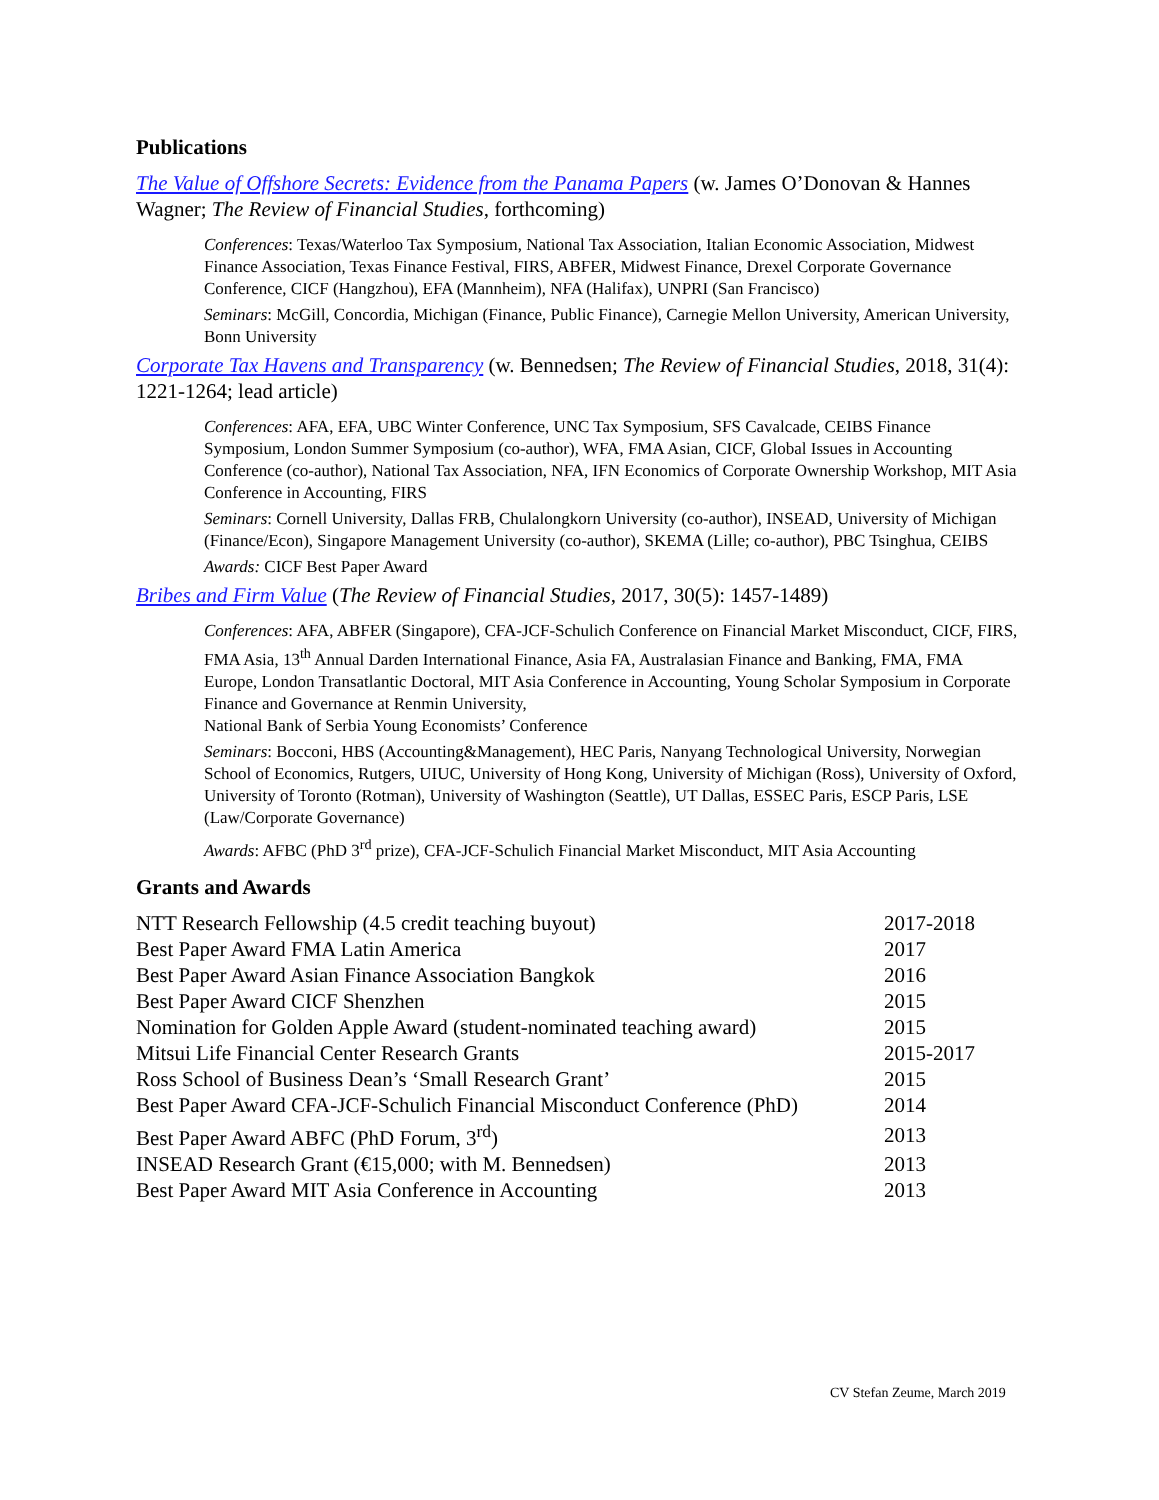Publications
The Value of Offshore Secrets: Evidence from the Panama Papers (w. James O’Donovan & Hannes Wagner; The Review of Financial Studies, forthcoming)
Conferences: Texas/Waterloo Tax Symposium, National Tax Association, Italian Economic Association, Midwest Finance Association, Texas Finance Festival, FIRS, ABFER, Midwest Finance, Drexel Corporate Governance Conference, CICF (Hangzhou), EFA (Mannheim), NFA (Halifax), UNPRI (San Francisco)
Seminars: McGill, Concordia, Michigan (Finance, Public Finance), Carnegie Mellon University, American University, Bonn University
Corporate Tax Havens and Transparency (w. Bennedsen; The Review of Financial Studies, 2018, 31(4): 1221-1264; lead article)
Conferences: AFA, EFA, UBC Winter Conference, UNC Tax Symposium, SFS Cavalcade, CEIBS Finance Symposium, London Summer Symposium (co-author), WFA, FMA Asian, CICF, Global Issues in Accounting Conference (co-author), National Tax Association, NFA, IFN Economics of Corporate Ownership Workshop, MIT Asia Conference in Accounting, FIRS
Seminars: Cornell University, Dallas FRB, Chulalongkorn University (co-author), INSEAD, University of Michigan (Finance/Econ), Singapore Management University (co-author), SKEMA (Lille; co-author), PBC Tsinghua, CEIBS
Awards: CICF Best Paper Award
Bribes and Firm Value (The Review of Financial Studies, 2017, 30(5): 1457-1489)
Conferences: AFA, ABFER (Singapore), CFA-JCF-Schulich Conference on Financial Market Misconduct, CICF, FIRS, FMA Asia, 13<sup>th</sup> Annual Darden International Finance, Asia FA, Australasian Finance and Banking, FMA, FMA Europe, London Transatlantic Doctoral, MIT Asia Conference in Accounting, Young Scholar Symposium in Corporate Finance and Governance at Renmin University,
National Bank of Serbia Young Economists’ Conference
Seminars: Bocconi, HBS (Accounting&Management), HEC Paris, Nanyang Technological University, Norwegian School of Economics, Rutgers, UIUC, University of Hong Kong, University of Michigan (Ross), University of Oxford, University of Toronto (Rotman), University of Washington (Seattle), UT Dallas, ESSEC Paris, ESCP Paris, LSE (Law/Corporate Governance)
Awards: AFBC (PhD 3<sup>rd</sup> prize), CFA-JCF-Schulich Financial Market Misconduct, MIT Asia Accounting
Grants and Awards
| NTT Research Fellowship (4.5 credit teaching buyout) | 2017-2018 |
| Best Paper Award FMA Latin America | 2017 |
| Best Paper Award Asian Finance Association Bangkok | 2016 |
| Best Paper Award CICF Shenzhen | 2015 |
| Nomination for Golden Apple Award (student-nominated teaching award) | 2015 |
| Mitsui Life Financial Center Research Grants | 2015-2017 |
| Ross School of Business Dean’s ‘Small Research Grant’ | 2015 |
| Best Paper Award CFA-JCF-Schulich Financial Misconduct Conference (PhD) | 2014 |
| Best Paper Award ABFC (PhD Forum, 3<sup>rd</sup>) | 2013 |
| INSEAD Research Grant (€15,000; with M. Bennedsen) | 2013 |
| Best Paper Award MIT Asia Conference in Accounting | 2013 |
CV Stefan Zeume, March 2019